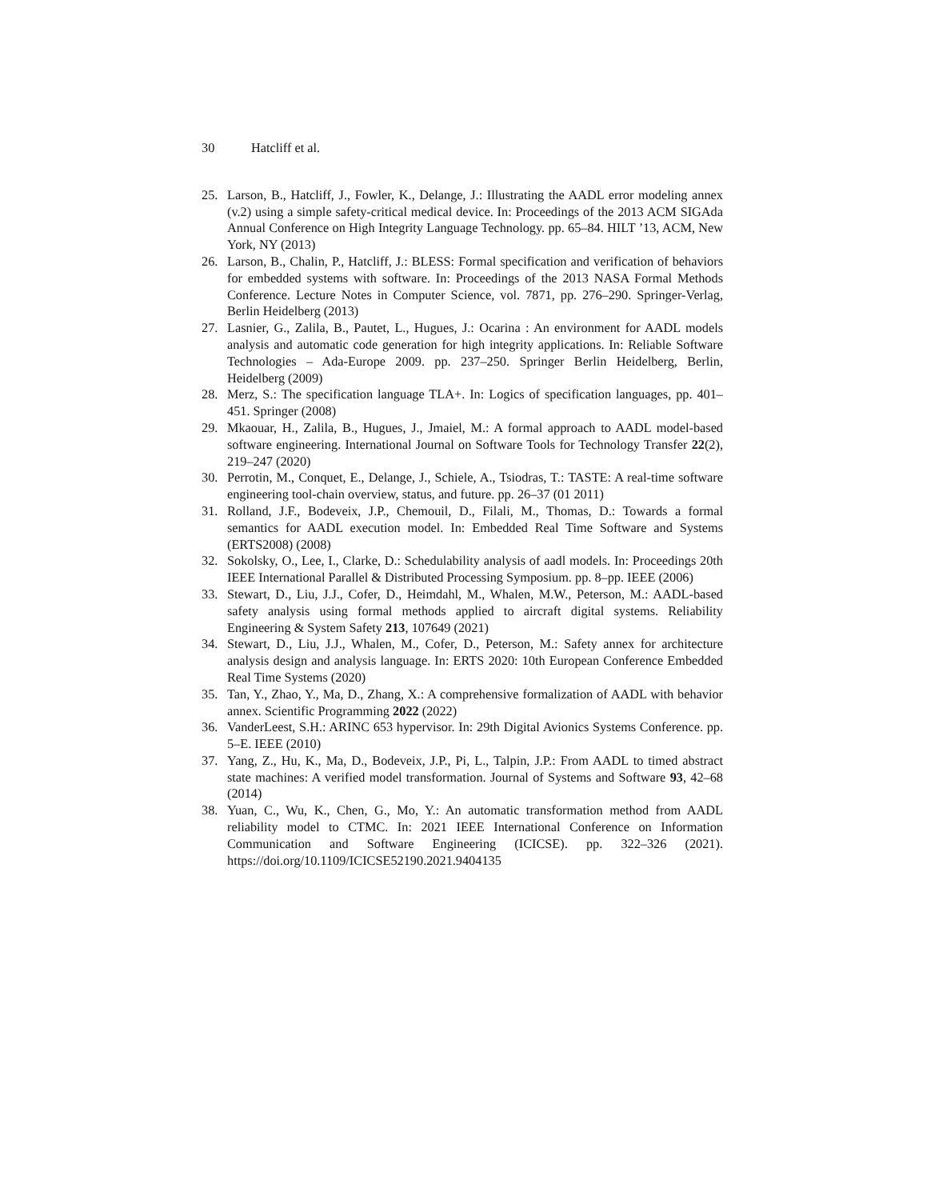30 Hatcliff et al.
25. Larson, B., Hatcliff, J., Fowler, K., Delange, J.: Illustrating the AADL error modeling annex (v.2) using a simple safety-critical medical device. In: Proceedings of the 2013 ACM SIGAda Annual Conference on High Integrity Language Technology. pp. 65–84. HILT ’13, ACM, New York, NY (2013)
26. Larson, B., Chalin, P., Hatcliff, J.: BLESS: Formal specification and verification of behaviors for embedded systems with software. In: Proceedings of the 2013 NASA Formal Methods Conference. Lecture Notes in Computer Science, vol. 7871, pp. 276–290. Springer-Verlag, Berlin Heidelberg (2013)
27. Lasnier, G., Zalila, B., Pautet, L., Hugues, J.: Ocarina : An environment for AADL models analysis and automatic code generation for high integrity applications. In: Reliable Software Technologies – Ada-Europe 2009. pp. 237–250. Springer Berlin Heidelberg, Berlin, Heidelberg (2009)
28. Merz, S.: The specification language TLA+. In: Logics of specification languages, pp. 401–451. Springer (2008)
29. Mkaouar, H., Zalila, B., Hugues, J., Jmaiel, M.: A formal approach to AADL model-based software engineering. International Journal on Software Tools for Technology Transfer 22(2), 219–247 (2020)
30. Perrotin, M., Conquet, E., Delange, J., Schiele, A., Tsiodras, T.: TASTE: A real-time software engineering tool-chain overview, status, and future. pp. 26–37 (01 2011)
31. Rolland, J.F., Bodeveix, J.P., Chemouil, D., Filali, M., Thomas, D.: Towards a formal semantics for AADL execution model. In: Embedded Real Time Software and Systems (ERTS2008) (2008)
32. Sokolsky, O., Lee, I., Clarke, D.: Schedulability analysis of aadl models. In: Proceedings 20th IEEE International Parallel & Distributed Processing Symposium. pp. 8–pp. IEEE (2006)
33. Stewart, D., Liu, J.J., Cofer, D., Heimdahl, M., Whalen, M.W., Peterson, M.: AADL-based safety analysis using formal methods applied to aircraft digital systems. Reliability Engineering & System Safety 213, 107649 (2021)
34. Stewart, D., Liu, J.J., Whalen, M., Cofer, D., Peterson, M.: Safety annex for architecture analysis design and analysis language. In: ERTS 2020: 10th European Conference Embedded Real Time Systems (2020)
35. Tan, Y., Zhao, Y., Ma, D., Zhang, X.: A comprehensive formalization of AADL with behavior annex. Scientific Programming 2022 (2022)
36. VanderLeest, S.H.: ARINC 653 hypervisor. In: 29th Digital Avionics Systems Conference. pp. 5–E. IEEE (2010)
37. Yang, Z., Hu, K., Ma, D., Bodeveix, J.P., Pi, L., Talpin, J.P.: From AADL to timed abstract state machines: A verified model transformation. Journal of Systems and Software 93, 42–68 (2014)
38. Yuan, C., Wu, K., Chen, G., Mo, Y.: An automatic transformation method from AADL reliability model to CTMC. In: 2021 IEEE International Conference on Information Communication and Software Engineering (ICICSE). pp. 322–326 (2021). https://doi.org/10.1109/ICICSE52190.2021.9404135